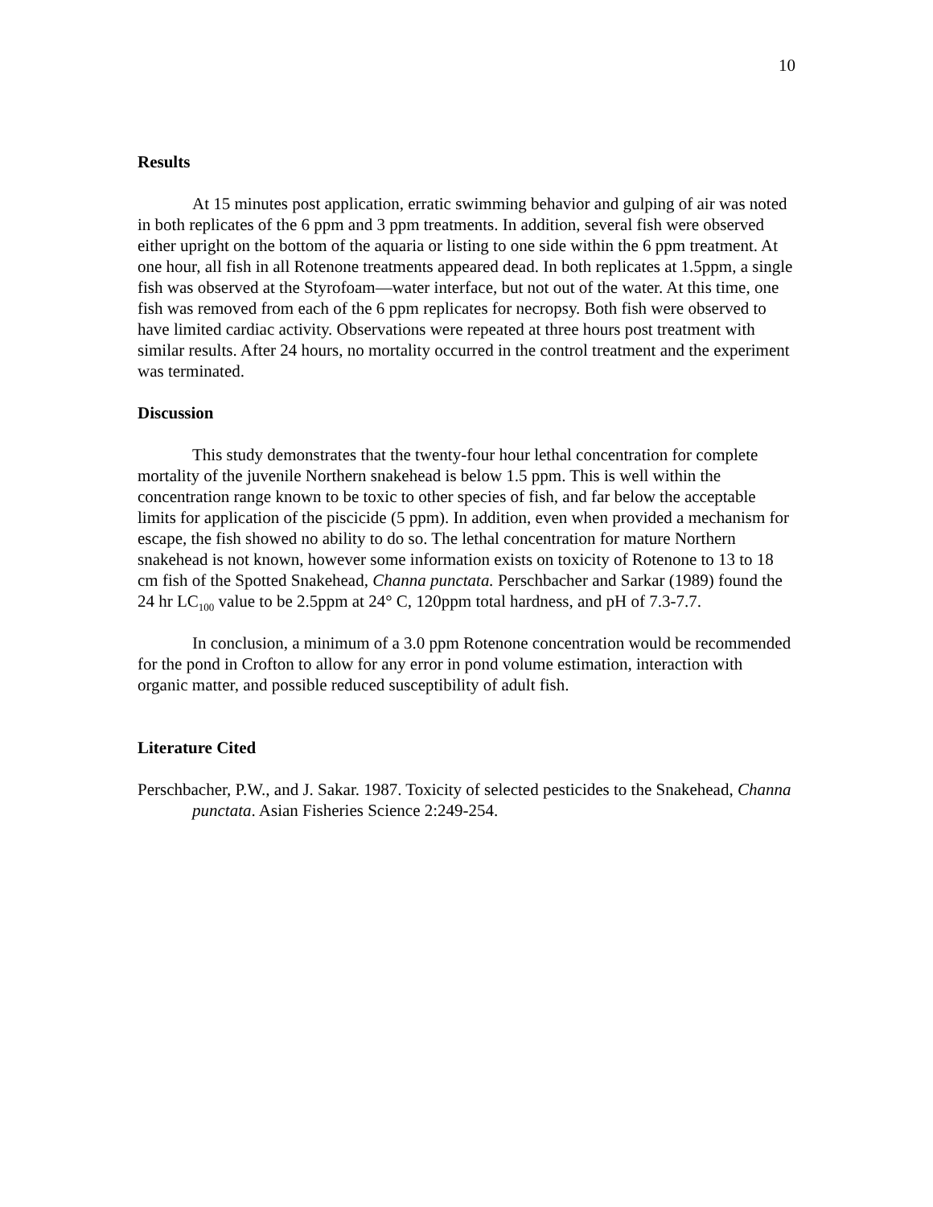10
Results
At 15 minutes post application, erratic swimming behavior and gulping of air was noted in both replicates of the 6 ppm and 3 ppm treatments. In addition, several fish were observed either upright on the bottom of the aquaria or listing to one side within the 6 ppm treatment. At one hour, all fish in all Rotenone treatments appeared dead. In both replicates at 1.5ppm, a single fish was observed at the Styrofoam—water interface, but not out of the water. At this time, one fish was removed from each of the 6 ppm replicates for necropsy. Both fish were observed to have limited cardiac activity. Observations were repeated at three hours post treatment with similar results. After 24 hours, no mortality occurred in the control treatment and the experiment was terminated.
Discussion
This study demonstrates that the twenty-four hour lethal concentration for complete mortality of the juvenile Northern snakehead is below 1.5 ppm. This is well within the concentration range known to be toxic to other species of fish, and far below the acceptable limits for application of the piscicide (5 ppm). In addition, even when provided a mechanism for escape, the fish showed no ability to do so. The lethal concentration for mature Northern snakehead is not known, however some information exists on toxicity of Rotenone to 13 to 18 cm fish of the Spotted Snakehead, Channa punctata. Perschbacher and Sarkar (1989) found the 24 hr LC<sub>100</sub> value to be 2.5ppm at 24° C, 120ppm total hardness, and pH of 7.3-7.7.
In conclusion, a minimum of a 3.0 ppm Rotenone concentration would be recommended for the pond in Crofton to allow for any error in pond volume estimation, interaction with organic matter, and possible reduced susceptibility of adult fish.
Literature Cited
Perschbacher, P.W., and J. Sakar. 1987. Toxicity of selected pesticides to the Snakehead, Channa punctata. Asian Fisheries Science 2:249-254.